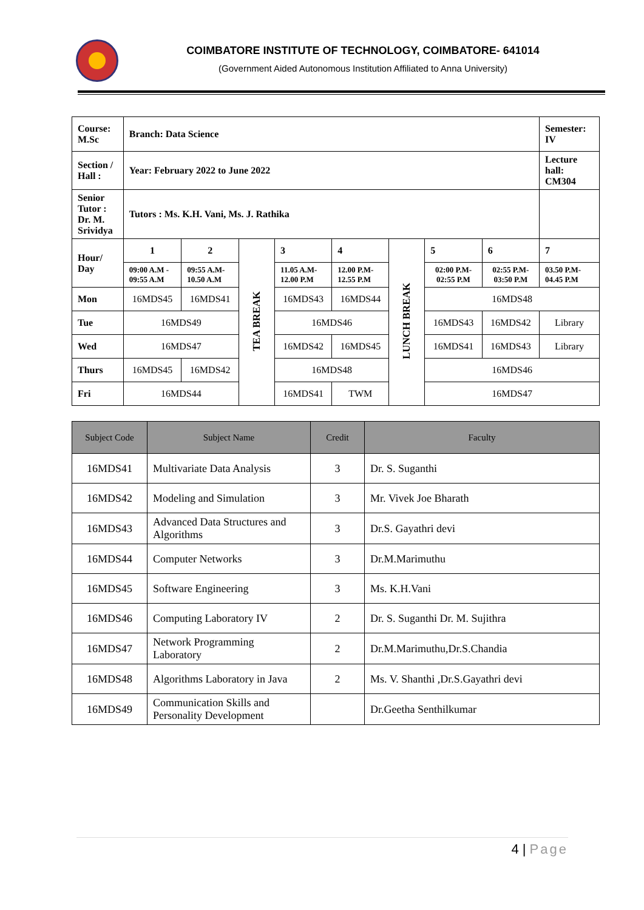COIMBATORE INSTITUTE OF TECHNOLOGY, COIMBATORE- 641014
(Government Aided Autonomous Institution Affiliated to Anna University)
| Course: M.Sc | Branch: Data Science | | | | | | | | Semester: IV |
| Section / Hall : | Year: February 2022 to June 2022 | | | | | | | | Lecture hall: CM304 |
| Senior Tutor : Dr. M. Srividya | Tutors : Ms. K.H. Vani, Ms. J. Rathika | | | | | | | | |
| Hour/ Day | 1 | 2 | TEA BREAK | 3 | 4 | LUNCH BREAK | 5 | 6 | 7 |
| | 09:00 A.M - 09:55 A.M | 09:55 A.M- 10.50 A.M | | 11.05 A.M- 12.00 P.M | 12.00 P.M- 12.55 P.M | | 02:00 P.M- 02:55 P.M | 02:55 P.M- 03:50 P.M | 03.50 P.M- 04.45 P.M |
| Mon | 16MDS45 | 16MDS41 | | 16MDS43 | 16MDS44 | | 16MDS48 | | |
| Tue | 16MDS49 | | | 16MDS46 | | | 16MDS43 | 16MDS42 | Library |
| Wed | 16MDS47 | | | 16MDS42 | 16MDS45 | | 16MDS41 | 16MDS43 | Library |
| Thurs | 16MDS45 | 16MDS42 | | 16MDS48 | | | 16MDS46 | | |
| Fri | 16MDS44 | | | 16MDS41 | TWM | | 16MDS47 | | |
| Subject Code | Subject Name | Credit | Faculty |
| --- | --- | --- | --- |
| 16MDS41 | Multivariate Data Analysis | 3 | Dr. S. Suganthi |
| 16MDS42 | Modeling and Simulation | 3 | Mr. Vivek Joe Bharath |
| 16MDS43 | Advanced Data Structures and Algorithms | 3 | Dr.S. Gayathri devi |
| 16MDS44 | Computer Networks | 3 | Dr.M.Marimuthu |
| 16MDS45 | Software Engineering | 3 | Ms. K.H.Vani |
| 16MDS46 | Computing Laboratory IV | 2 | Dr. S. Suganthi Dr. M. Sujithra |
| 16MDS47 | Network Programming Laboratory | 2 | Dr.M.Marimuthu,Dr.S.Chandia |
| 16MDS48 | Algorithms Laboratory in Java | 2 | Ms. V. Shanthi ,Dr.S.Gayathri devi |
| 16MDS49 | Communication Skills and Personality Development | | Dr.Geetha Senthilkumar |
4 | Page